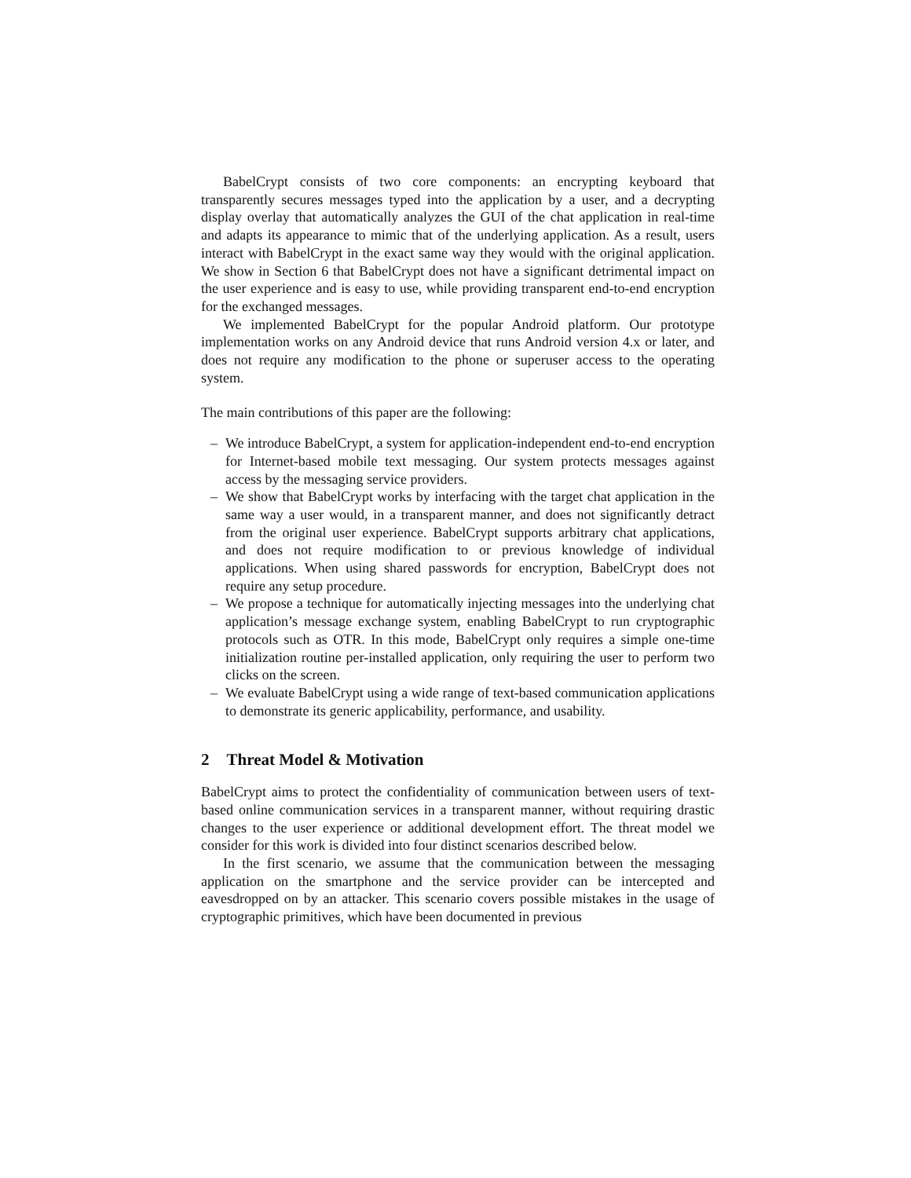BabelCrypt consists of two core components: an encrypting keyboard that transparently secures messages typed into the application by a user, and a decrypting display overlay that automatically analyzes the GUI of the chat application in real-time and adapts its appearance to mimic that of the underlying application. As a result, users interact with BabelCrypt in the exact same way they would with the original application. We show in Section 6 that BabelCrypt does not have a significant detrimental impact on the user experience and is easy to use, while providing transparent end-to-end encryption for the exchanged messages.
We implemented BabelCrypt for the popular Android platform. Our prototype implementation works on any Android device that runs Android version 4.x or later, and does not require any modification to the phone or superuser access to the operating system.
The main contributions of this paper are the following:
– We introduce BabelCrypt, a system for application-independent end-to-end encryption for Internet-based mobile text messaging. Our system protects messages against access by the messaging service providers.
– We show that BabelCrypt works by interfacing with the target chat application in the same way a user would, in a transparent manner, and does not significantly detract from the original user experience. BabelCrypt supports arbitrary chat applications, and does not require modification to or previous knowledge of individual applications. When using shared passwords for encryption, BabelCrypt does not require any setup procedure.
– We propose a technique for automatically injecting messages into the underlying chat application’s message exchange system, enabling BabelCrypt to run cryptographic protocols such as OTR. In this mode, BabelCrypt only requires a simple one-time initialization routine per-installed application, only requiring the user to perform two clicks on the screen.
– We evaluate BabelCrypt using a wide range of text-based communication applications to demonstrate its generic applicability, performance, and usability.
2 Threat Model & Motivation
BabelCrypt aims to protect the confidentiality of communication between users of text-based online communication services in a transparent manner, without requiring drastic changes to the user experience or additional development effort. The threat model we consider for this work is divided into four distinct scenarios described below.
In the first scenario, we assume that the communication between the messaging application on the smartphone and the service provider can be intercepted and eavesdropped on by an attacker. This scenario covers possible mistakes in the usage of cryptographic primitives, which have been documented in previous